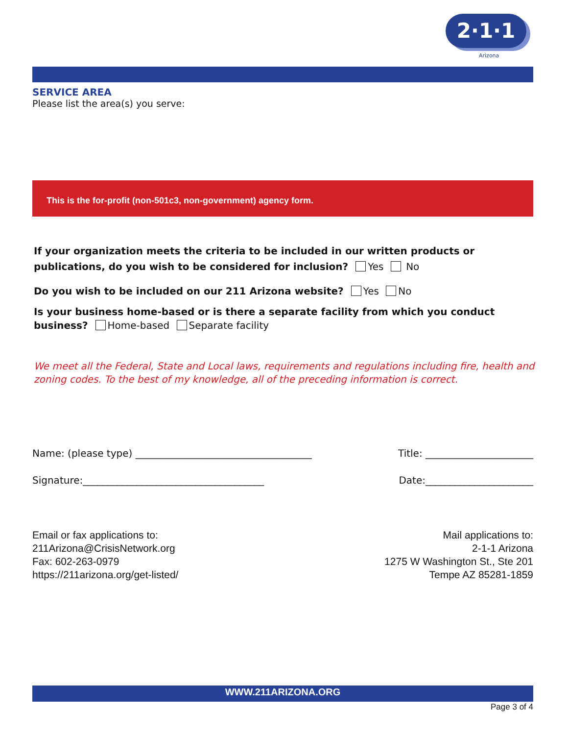2·1·1
Arizona
SERVICE AREA
Please list the area(s) you serve:
This is the for-profit (non-501c3, non-government) agency form.
If your organization meets the criteria to be included in our written products or publications, do you wish to be considered for inclusion? Yes No
Do you wish to be included on our 211 Arizona website? Yes No
Is your business home-based or is there a separate facility from which you conduct business? Home-based Separate facility
We meet all the Federal, State and Local laws, requirements and regulations including fire, health and zoning codes. To the best of my knowledge, all of the preceding information is correct.
Name: (please type) ____________________________________ Title: ______________________
Signature:_____________________________________ Date:______________________
Email or fax applications to:
211Arizona@CrisisNetwork.org
Fax: 602-263-0979
https://211arizona.org/get-listed/
Mail applications to:
2-1-1 Arizona
1275 W Washington St., Ste 201
Tempe AZ 85281-1859
WWW.211ARIZONA.ORG
Page 3 of 4